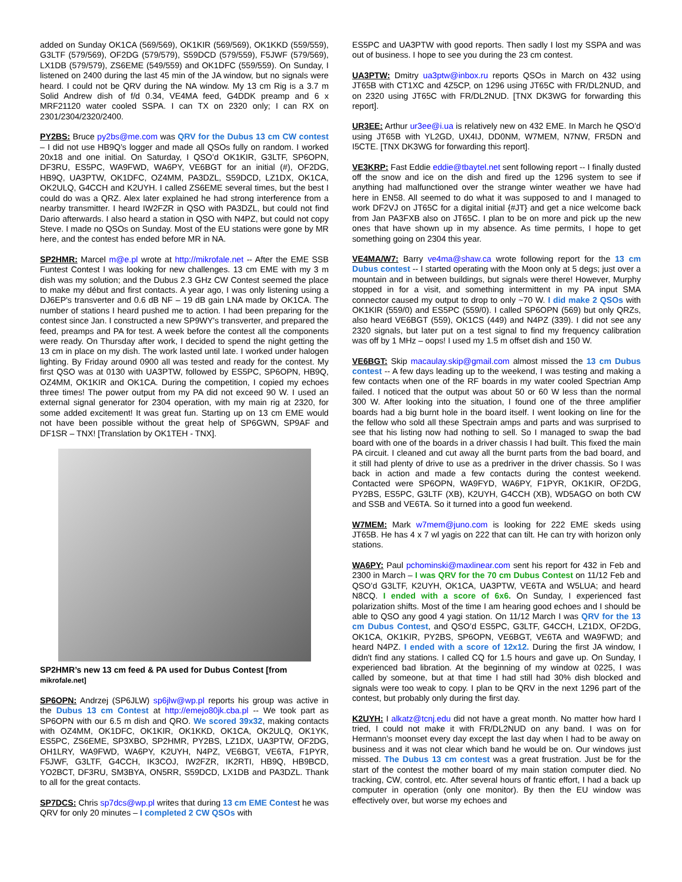added on Sunday OK1CA (569/569), OK1KIR (569/569), OK1KKD (559/559), G3LTF (579/569), OF2DG (579/579), S59DCD (579/559), F5JWF (579/569), LX1DB (579/579), ZS6EME (549/559) and OK1DFC (559/559). On Sunday, I listened on 2400 during the last 45 min of the JA window, but no signals were heard. I could not be QRV during the NA window. My 13 cm Rig is a 3.7 m Solid Andrew dish of f/d 0.34, VE4MA feed, G4DDK preamp and 6 x MRF21120 water cooled SSPA. I can TX on 2320 only; I can RX on 2301/2304/2320/2400.
PY2BS: Bruce py2bs@me.com was QRV for the Dubus 13 cm CW contest – I did not use HB9Q’s logger and made all QSOs fully on random. I worked 20x18 and one initial. On Saturday, I QSO’d OK1KIR, G3LTF, SP6OPN, DF3RU, ES5PC, WA9FWD, WA6PY, VE6BGT for an initial (#), OF2DG, HB9Q, UA3PTW, OK1DFC, OZ4MM, PA3DZL, S59DCD, LZ1DX, OK1CA, OK2ULQ, G4CCH and K2UYH. I called ZS6EME several times, but the best I could do was a QRZ. Alex later explained he had strong interference from a nearby transmitter. I heard IW2FZR in QSO with PA3DZL, but could not find Dario afterwards. I also heard a station in QSO with N4PZ, but could not copy Steve. I made no QSOs on Sunday. Most of the EU stations were gone by MR here, and the contest has ended before MR in NA.
SP2HMR: Marcel m@e.pl wrote at http://mikrofale.net -- After the EME SSB Funtest Contest I was looking for new challenges. 13 cm EME with my 3 m dish was my solution; and the Dubus 2.3 GHz CW Contest seemed the place to make my début and first contacts. A year ago, I was only listening using a DJ6EP's transverter and 0.6 dB NF – 19 dB gain LNA made by OK1CA. The number of stations I heard pushed me to action. I had been preparing for the contest since Jan. I constructed a new SP9WY's transverter, and prepared the feed, preamps and PA for test. A week before the contest all the components were ready. On Thursday after work, I decided to spend the night getting the 13 cm in place on my dish. The work lasted until late. I worked under halogen lighting. By Friday around 0900 all was tested and ready for the contest. My first QSO was at 0130 with UA3PTW, followed by ES5PC, SP6OPN, HB9Q, OZ4MM, OK1KIR and OK1CA. During the competition, I copied my echoes three times! The power output from my PA did not exceed 90 W. I used an external signal generator for 2304 operation, with my main rig at 2320, for some added excitement! It was great fun. Starting up on 13 cm EME would not have been possible without the great help of SP6GWN, SP9AF and DF1SR – TNX! [Translation by OK1TEH - TNX].
SP2HMR’s new 13 cm feed & PA used for Dubus Contest [from mikrofale.net]
SP6OPN: Andrzej (SP6JLW) sp6jlw@wp.pl reports his group was active in the Dubus 13 cm Contest at http://emejo80jk.cba.pl -- We took part as SP6OPN with our 6.5 m dish and QRO. We scored 39x32, making contacts with OZ4MM, OK1DFC, OK1KIR, OK1KKD, OK1CA, OK2ULQ, OK1YK, ES5PC, ZS6EME, SP3XBO, SP2HMR, PY2BS, LZ1DX, UA3PTW, OF2DG, OH1LRY, WA9FWD, WA6PY, K2UYH, N4PZ, VE6BGT, VE6TA, F1PYR, F5JWF, G3LTF, G4CCH, IK3COJ, IW2FZR, IK2RTI, HB9Q, HB9BCD, YO2BCT, DF3RU, SM3BYA, ON5RR, S59DCD, LX1DB and PA3DZL. Thank to all for the great contacts.
SP7DCS: Chris sp7dcs@wp.pl writes that during 13 cm EME Contest he was QRV for only 20 minutes – I completed 2 CW QSOs with
ES5PC and UA3PTW with good reports. Then sadly I lost my SSPA and was out of business. I hope to see you during the 23 cm contest.
UA3PTW: Dmitry ua3ptw@inbox.ru reports QSOs in March on 432 using JT65B with CT1XC and 4Z5CP, on 1296 using JT65C with FR/DL2NUD, and on 2320 using JT65C with FR/DL2NUD. [TNX DK3WG for forwarding this report].
UR3EE: Arthur ur3ee@i.ua is relatively new on 432 EME. In March he QSO’d using JT65B with YL2GD, UX4IJ, DD0NM, W7MEM, N7NW, FR5DN and I5CTE. [TNX DK3WG for forwarding this report].
VE3KRP: Fast Eddie eddie@tbaytel.net sent following report -- I finally dusted off the snow and ice on the dish and fired up the 1296 system to see if anything had malfunctioned over the strange winter weather we have had here in EN58. All seemed to do what it was supposed to and I managed to work DF2VJ on JT65C for a digital initial {#JT} and get a nice welcome back from Jan PA3FXB also on JT65C. I plan to be on more and pick up the new ones that have shown up in my absence. As time permits, I hope to get something going on 2304 this year.
VE4MA/W7: Barry ve4ma@shaw.ca wrote following report for the 13 cm Dubus contest -- I started operating with the Moon only at 5 degs; just over a mountain and in between buildings, but signals were there! However, Murphy stopped in for a visit, and something intermittent in my PA input SMA connector caused my output to drop to only ~70 W. I did make 2 QSOs with OK1KIR (559/0) and ES5PC (559/0). I called SP6OPN (569) but only QRZs, also heard VE6BGT (559), OK1CS (449) and N4PZ (339). I did not see any 2320 signals, but later put on a test signal to find my frequency calibration was off by 1 MHz – oops! I used my 1.5 m offset dish and 150 W.
VE6BGT: Skip macaulay.skip@gmail.com almost missed the 13 cm Dubus contest -- A few days leading up to the weekend, I was testing and making a few contacts when one of the RF boards in my water cooled Spectrian Amp failed. I noticed that the output was about 50 or 60 W less than the normal 300 W. After looking into the situation, I found one of the three amplifier boards had a big burnt hole in the board itself. I went looking on line for the the fellow who sold all these Spectrain amps and parts and was surprised to see that his listing now had nothing to sell. So I managed to swap the bad board with one of the boards in a driver chassis I had built. This fixed the main PA circuit. I cleaned and cut away all the burnt parts from the bad board, and it still had plenty of drive to use as a predriver in the driver chassis. So I was back in action and made a few contacts during the contest weekend. Contacted were SP6OPN, WA9FYD, WA6PY, F1PYR, OK1KIR, OF2DG, PY2BS, ES5PC, G3LTF (XB), K2UYH, G4CCH (XB), WD5AGO on both CW and SSB and VE6TA. So it turned into a good fun weekend.
W7MEM: Mark w7mem@juno.com is looking for 222 EME skeds using JT65B. He has 4 x 7 wl yagis on 222 that can tilt. He can try with horizon only stations.
WA6PY: Paul pchominski@maxlinear.com sent his report for 432 in Feb and 2300 in March – I was QRV for the 70 cm Dubus Contest on 11/12 Feb and QSO’d G3LTF, K2UYH, OK1CA, UA3PTW, VE6TA and W5LUA; and heard N8CQ. I ended with a score of 6x6. On Sunday, I experienced fast polarization shifts. Most of the time I am hearing good echoes and I should be able to QSO any good 4 yagi station. On 11/12 March I was QRV for the 13 cm Dubus Contest, and QSO’d ES5PC, G3LTF, G4CCH, LZ1DX, OF2DG, OK1CA, OK1KIR, PY2BS, SP6OPN, VE6BGT, VE6TA and WA9FWD; and heard N4PZ. I ended with a score of 12x12. During the first JA window, I didn't find any stations. I called CQ for 1.5 hours and gave up. On Sunday, I experienced bad libration. At the beginning of my window at 0225, I was called by someone, but at that time I had still had 30% dish blocked and signals were too weak to copy. I plan to be QRV in the next 1296 part of the contest, but probably only during the first day.
K2UYH: I alkatz@tcnj.edu did not have a great month. No matter how hard I tried, I could not make it with FR/DL2NUD on any band. I was on for Hermann’s moonset every day except the last day when I had to be away on business and it was not clear which band he would be on. Our windows just missed. The Dubus 13 cm contest was a great frustration. Just be for the start of the contest the mother board of my main station computer died. No tracking, CW, control, etc. After several hours of frantic effort, I had a back up computer in operation (only one monitor). By then the EU window was effectively over, but worse my echoes and